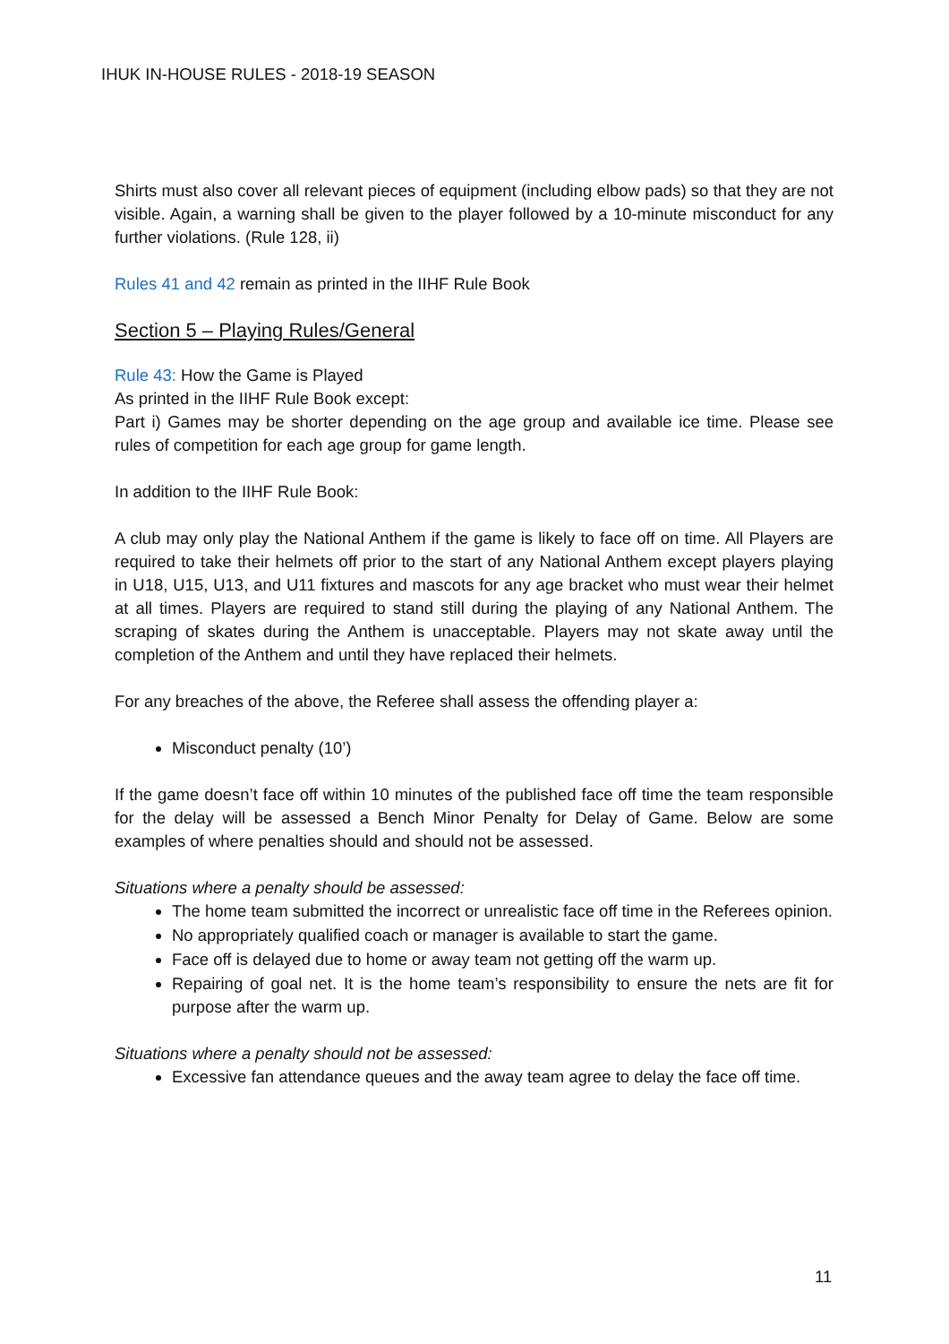IHUK IN-HOUSE RULES - 2018-19 SEASON
Shirts must also cover all relevant pieces of equipment (including elbow pads) so that they are not visible. Again, a warning shall be given to the player followed by a 10-minute misconduct for any further violations. (Rule 128, ii)
Rules 41 and 42 remain as printed in the IIHF Rule Book
Section 5 – Playing Rules/General
Rule 43: How the Game is Played
As printed in the IIHF Rule Book except:
Part i) Games may be shorter depending on the age group and available ice time. Please see rules of competition for each age group for game length.
In addition to the IIHF Rule Book:
A club may only play the National Anthem if the game is likely to face off on time. All Players are required to take their helmets off prior to the start of any National Anthem except players playing in U18, U15, U13, and U11 fixtures and mascots for any age bracket who must wear their helmet at all times. Players are required to stand still during the playing of any National Anthem. The scraping of skates during the Anthem is unacceptable. Players may not skate away until the completion of the Anthem and until they have replaced their helmets.
For any breaches of the above, the Referee shall assess the offending player a:
Misconduct penalty (10’)
If the game doesn’t face off within 10 minutes of the published face off time the team responsible for the delay will be assessed a Bench Minor Penalty for Delay of Game. Below are some examples of where penalties should and should not be assessed.
Situations where a penalty should be assessed:
The home team submitted the incorrect or unrealistic face off time in the Referees opinion.
No appropriately qualified coach or manager is available to start the game.
Face off is delayed due to home or away team not getting off the warm up.
Repairing of goal net. It is the home team’s responsibility to ensure the nets are fit for purpose after the warm up.
Situations where a penalty should not be assessed:
Excessive fan attendance queues and the away team agree to delay the face off time.
11